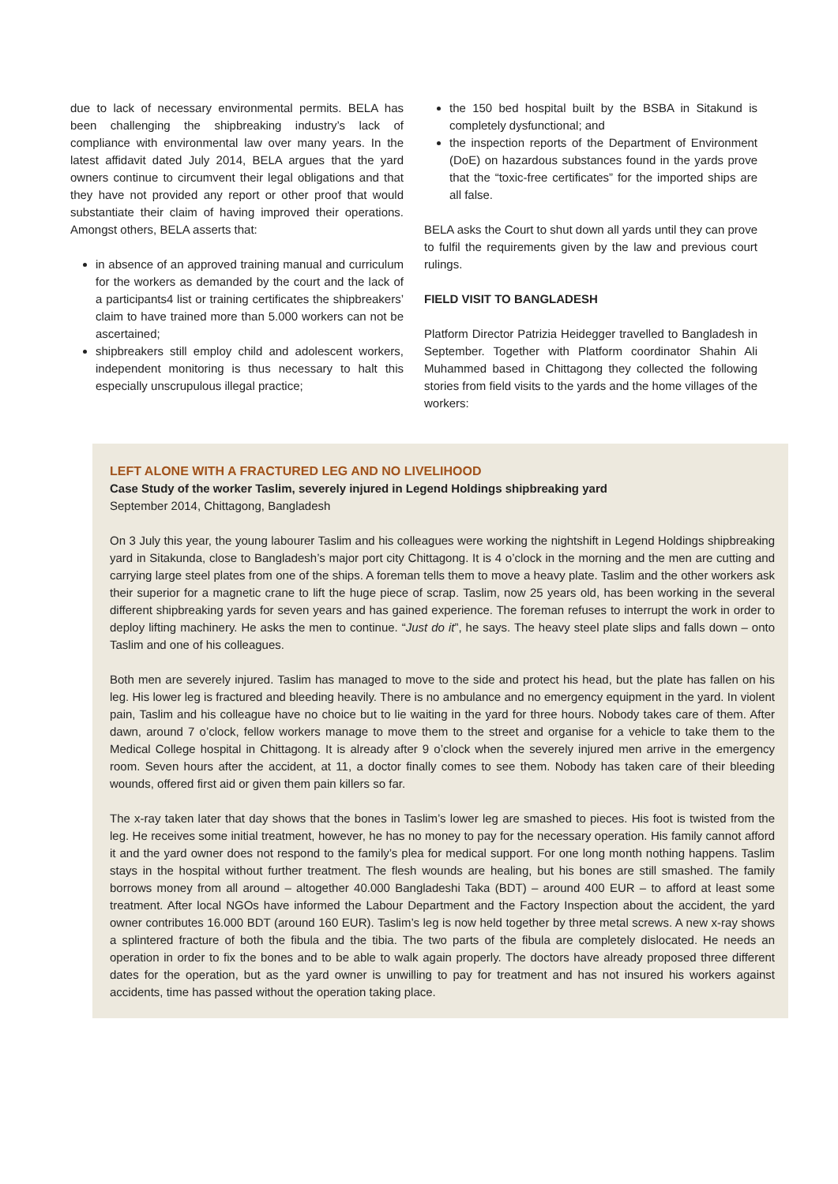due to lack of necessary environmental permits. BELA has been challenging the shipbreaking industry’s lack of compliance with environmental law over many years. In the latest affidavit dated July 2014, BELA argues that the yard owners continue to circumvent their legal obligations and that they have not provided any report or other proof that would substantiate their claim of having improved their operations. Amongst others, BELA asserts that:
in absence of an approved training manual and curriculum for the workers as demanded by the court and the lack of a participants4 list or training certificates the shipbreakers’ claim to have trained more than 5.000 workers can not be ascertained;
shipbreakers still employ child and adolescent workers, independent monitoring is thus necessary to halt this especially unscrupulous illegal practice;
the 150 bed hospital built by the BSBA in Sitakund is completely dysfunctional; and
the inspection reports of the Department of Environment (DoE) on hazardous substances found in the yards prove that the “toxic-free certificates” for the imported ships are all false.
BELA asks the Court to shut down all yards until they can prove to fulfil the requirements given by the law and previous court rulings.
FIELD VISIT TO BANGLADESH
Platform Director Patrizia Heidegger travelled to Bangladesh in September. Together with Platform coordinator Shahin Ali Muhammed based in Chittagong they collected the following stories from field visits to the yards and the home villages of the workers:
LEFT ALONE WITH A FRACTURED LEG AND NO LIVELIHOOD
Case Study of the worker Taslim, severely injured in Legend Holdings shipbreaking yard
September 2014, Chittagong, Bangladesh
On 3 July this year, the young labourer Taslim and his colleagues were working the nightshift in Legend Holdings shipbreaking yard in Sitakunda, close to Bangladesh’s major port city Chittagong. It is 4 o’clock in the morning and the men are cutting and carrying large steel plates from one of the ships. A foreman tells them to move a heavy plate. Taslim and the other workers ask their superior for a magnetic crane to lift the huge piece of scrap. Taslim, now 25 years old, has been working in the several different shipbreaking yards for seven years and has gained experience. The foreman refuses to interrupt the work in order to deploy lifting machinery. He asks the men to continue. “Just do it”, he says. The heavy steel plate slips and falls down – onto Taslim and one of his colleagues.
Both men are severely injured. Taslim has managed to move to the side and protect his head, but the plate has fallen on his leg. His lower leg is fractured and bleeding heavily. There is no ambulance and no emergency equipment in the yard. In violent pain, Taslim and his colleague have no choice but to lie waiting in the yard for three hours. Nobody takes care of them. After dawn, around 7 o’clock, fellow workers manage to move them to the street and organise for a vehicle to take them to the Medical College hospital in Chittagong. It is already after 9 o’clock when the severely injured men arrive in the emergency room. Seven hours after the accident, at 11, a doctor finally comes to see them. Nobody has taken care of their bleeding wounds, offered first aid or given them pain killers so far.
The x-ray taken later that day shows that the bones in Taslim’s lower leg are smashed to pieces. His foot is twisted from the leg. He receives some initial treatment, however, he has no money to pay for the necessary operation. His family cannot afford it and the yard owner does not respond to the family’s plea for medical support. For one long month nothing happens. Taslim stays in the hospital without further treatment. The flesh wounds are healing, but his bones are still smashed. The family borrows money from all around – altogether 40.000 Bangladeshi Taka (BDT) – around 400 EUR – to afford at least some treatment. After local NGOs have informed the Labour Department and the Factory Inspection about the accident, the yard owner contributes 16.000 BDT (around 160 EUR). Taslim’s leg is now held together by three metal screws. A new x-ray shows a splintered fracture of both the fibula and the tibia. The two parts of the fibula are completely dislocated. He needs an operation in order to fix the bones and to be able to walk again properly. The doctors have already proposed three different dates for the operation, but as the yard owner is unwilling to pay for treatment and has not insured his workers against accidents, time has passed without the operation taking place.